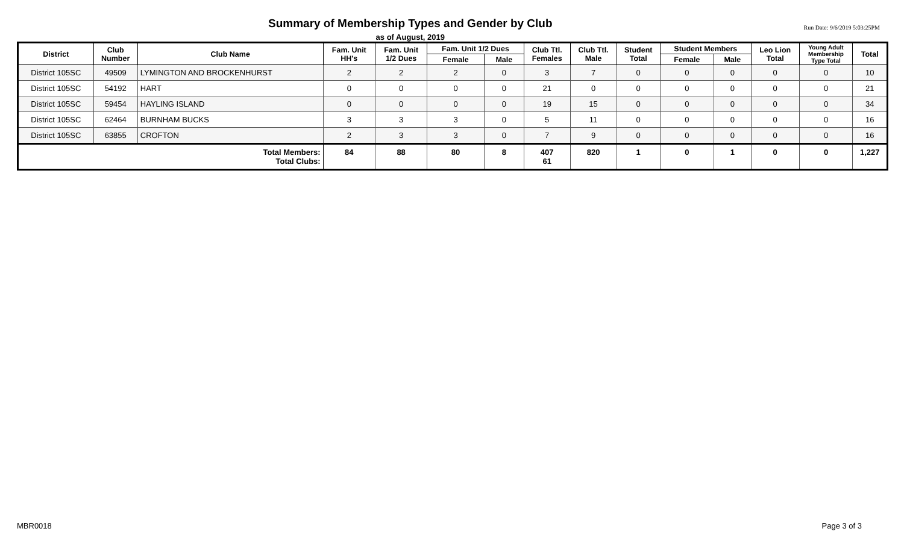Summary of Membership Types and Gender by Club
as of August, 2019
Run Date: 9/6/2019 5:03:25PM
| District | Club Number | Club Name | Fam. Unit HH's | Fam. Unit 1/2 Dues | Fam. Unit 1/2 Dues | | Club Ttl. Females | Club Ttl. Male | Student Total | Student Members | | Leo Lion Total | Young Adult Membership Type Total | Total |
| --- | --- | --- | --- | --- | --- | --- | --- | --- | --- | --- | --- | --- | --- | --- |
| | | | | | Female | Male | | | | Female | Male | | | |
| District 105SC | 49509 | LYMINGTON AND BROCKENHURST | 2 | 2 | 2 | 0 | 3 | 7 | 0 | 0 | 0 | 0 | 0 | 10 |
| District 105SC | 54192 | HART | 0 | 0 | 0 | 0 | 21 | 0 | 0 | 0 | 0 | 0 | 0 | 21 |
| District 105SC | 59454 | HAYLING ISLAND | 0 | 0 | 0 | 0 | 19 | 15 | 0 | 0 | 0 | 0 | 0 | 34 |
| District 105SC | 62464 | BURNHAM BUCKS | 3 | 3 | 3 | 0 | 5 | 11 | 0 | 0 | 0 | 0 | 0 | 16 |
| District 105SC | 63855 | CROFTON | 2 | 3 | 3 | 0 | 7 | 9 | 0 | 0 | 0 | 0 | 0 | 16 |
| Total Members: Total Clubs: | | | 84 | 88 | 80 | 8 | 407 61 | 820 | 1 | 0 | 1 | 0 | 0 | 1,227 |
MBR0018 Page 3 of 3